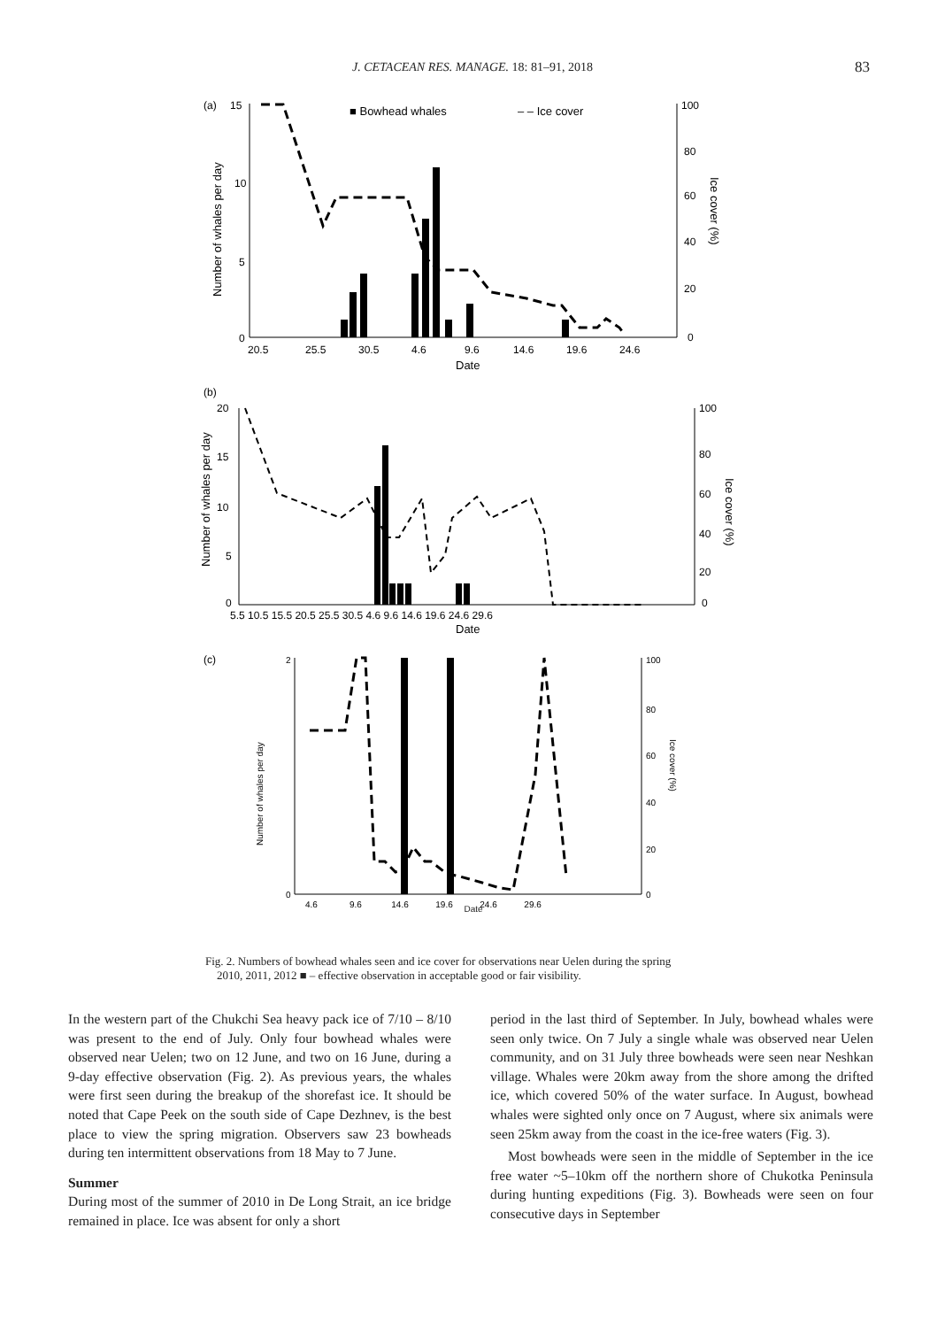J. CETACEAN RES. MANAGE. 18: 81–91, 2018
83
(a)
15
10
5
0
■ Bowhead whales
– – Ice cover
20.5
25.5
30.5
4.6
9.6
14.6
19.6
24.6
Date
100
80
60
40
20
0
Number of whales per day
Ice cover (%)
(b)
20
15
10
5
0
5.5 10.5 15.5 20.5 25.5 30.5 4.6 9.6 14.6 19.6 24.6 29.6
Date
100
0
80
60
40
20
Number of whales per day
Ice cover (%)
(c)
2
0
4.6 9.6 14.6 19.6 24.6 29.6
100
80
60
40
20
0
Number of whales per day
Ice cover (%)
Date
Fig. 2. Numbers of bowhead whales seen and ice cover for observations near Uelen during the spring
2010, 2011, 2012 ■ – effective observation in acceptable good or fair visibility.
In the western part of the Chukchi Sea heavy pack ice of 7/10 – 8/10 was present to the end of July. Only four bowhead whales were observed near Uelen; two on 12 June, and two on 16 June, during a 9-day effective observation (Fig. 2). As previous years, the whales were first seen during the breakup of the shorefast ice. It should be noted that Cape Peek on the south side of Cape Dezhnev, is the best place to view the spring migration. Observers saw 23 bowheads during ten intermittent observations from 18 May to 7 June.
Summer
During most of the summer of 2010 in De Long Strait, an ice bridge remained in place. Ice was absent for only a short
period in the last third of September. In July, bowhead whales were seen only twice. On 7 July a single whale was observed near Uelen community, and on 31 July three bowheads were seen near Neshkan village. Whales were 20km away from the shore among the drifted ice, which covered 50% of the water surface. In August, bowhead whales were sighted only once on 7 August, where six animals were seen 25km away from the coast in the ice-free waters (Fig. 3).
Most bowheads were seen in the middle of September in the ice free water ~5–10km off the northern shore of Chukotka Peninsula during hunting expeditions (Fig. 3). Bowheads were seen on four consecutive days in September